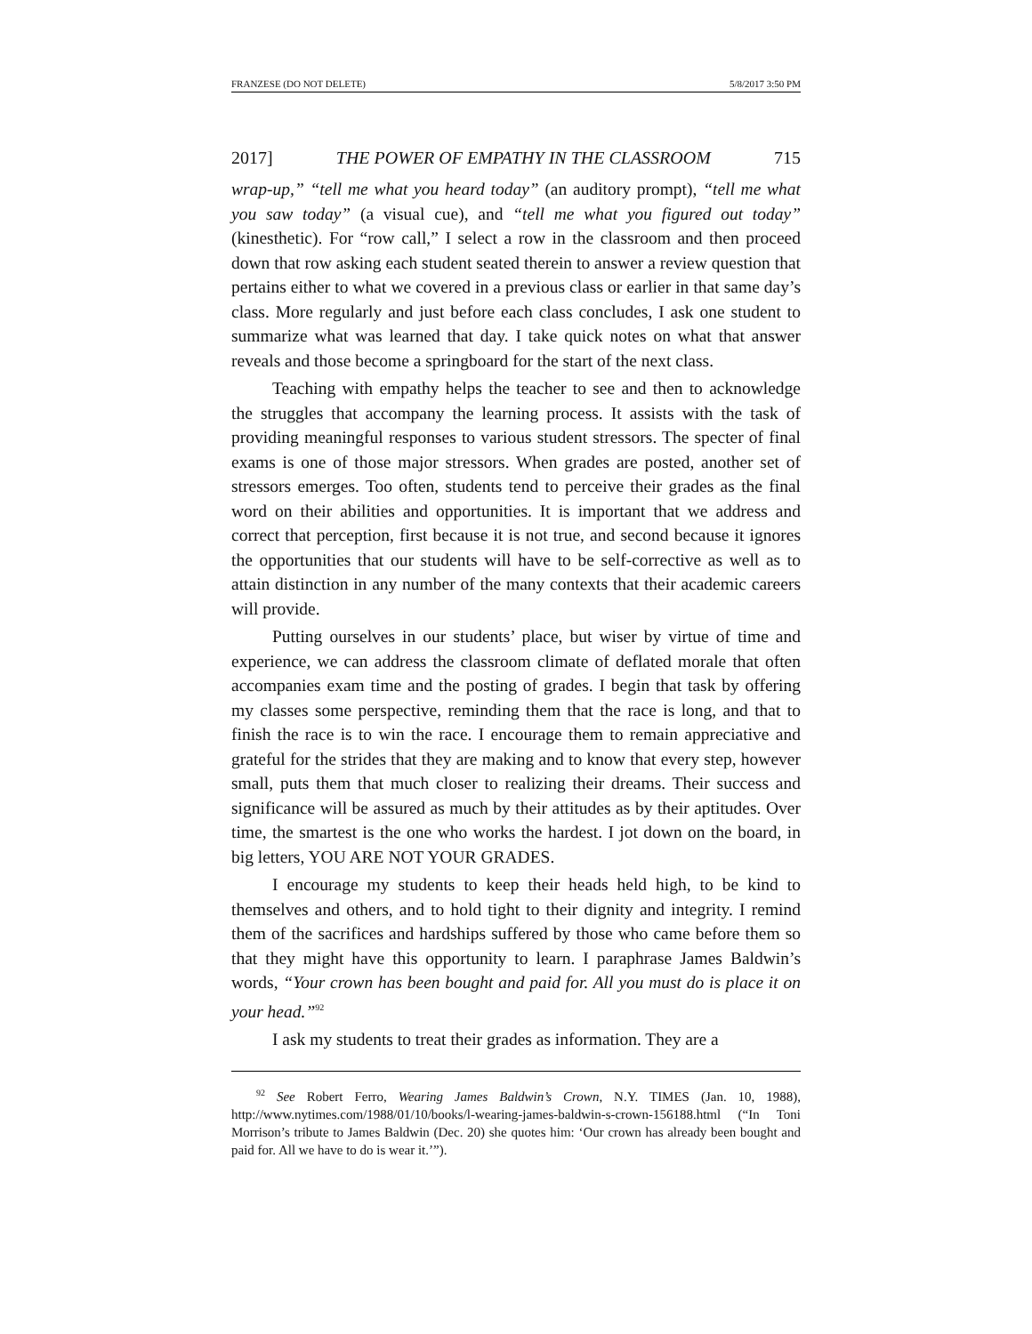FRANZESE (DO NOT DELETE) 5/8/2017 3:50 PM
2017] THE POWER OF EMPATHY IN THE CLASSROOM 715
wrap-up,” “tell me what you heard today” (an auditory prompt), “tell me what you saw today” (a visual cue), and “tell me what you figured out today” (kinesthetic). For “row call,” I select a row in the classroom and then proceed down that row asking each student seated therein to answer a review question that pertains either to what we covered in a previous class or earlier in that same day’s class. More regularly and just before each class concludes, I ask one student to summarize what was learned that day. I take quick notes on what that answer reveals and those become a springboard for the start of the next class.
Teaching with empathy helps the teacher to see and then to acknowledge the struggles that accompany the learning process. It assists with the task of providing meaningful responses to various student stressors. The specter of final exams is one of those major stressors. When grades are posted, another set of stressors emerges. Too often, students tend to perceive their grades as the final word on their abilities and opportunities. It is important that we address and correct that perception, first because it is not true, and second because it ignores the opportunities that our students will have to be self-corrective as well as to attain distinction in any number of the many contexts that their academic careers will provide.
Putting ourselves in our students’ place, but wiser by virtue of time and experience, we can address the classroom climate of deflated morale that often accompanies exam time and the posting of grades. I begin that task by offering my classes some perspective, reminding them that the race is long, and that to finish the race is to win the race. I encourage them to remain appreciative and grateful for the strides that they are making and to know that every step, however small, puts them that much closer to realizing their dreams. Their success and significance will be assured as much by their attitudes as by their aptitudes. Over time, the smartest is the one who works the hardest. I jot down on the board, in big letters, YOU ARE NOT YOUR GRADES.
I encourage my students to keep their heads held high, to be kind to themselves and others, and to hold tight to their dignity and integrity. I remind them of the sacrifices and hardships suffered by those who came before them so that they might have this opportunity to learn. I paraphrase James Baldwin’s words, “Your crown has been bought and paid for. All you must do is place it on your head.”<sup>92</sup>
I ask my students to treat their grades as information. They are a
<sup>92</sup> See Robert Ferro, Wearing James Baldwin’s Crown, N.Y. TIMES (Jan. 10, 1988), http://www.nytimes.com/1988/01/10/books/l-wearing-james-baldwin-s-crown-156188.html (“In Toni Morrison’s tribute to James Baldwin (Dec. 20) she quotes him: ‘Our crown has already been bought and paid for. All we have to do is wear it.’”).